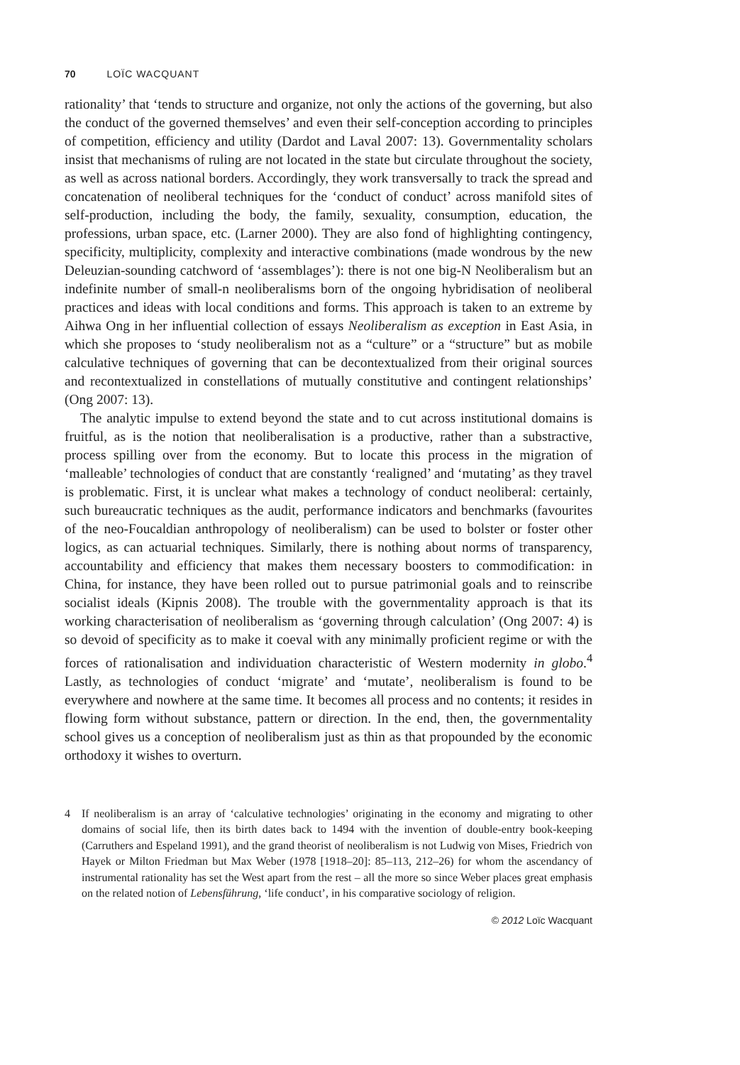70 LOÏC WACQUANT
rationality’ that ‘tends to structure and organize, not only the actions of the governing, but also the conduct of the governed themselves’ and even their self-conception according to principles of competition, efficiency and utility (Dardot and Laval 2007: 13). Governmentality scholars insist that mechanisms of ruling are not located in the state but circulate throughout the society, as well as across national borders. Accordingly, they work transversally to track the spread and concatenation of neoliberal techniques for the ‘conduct of conduct’ across manifold sites of self-production, including the body, the family, sexuality, consumption, education, the professions, urban space, etc. (Larner 2000). They are also fond of highlighting contingency, specificity, multiplicity, complexity and interactive combinations (made wondrous by the new Deleuzian-sounding catchword of ‘assemblages’): there is not one big-N Neoliberalism but an indefinite number of small-n neoliberalisms born of the ongoing hybridisation of neoliberal practices and ideas with local conditions and forms. This approach is taken to an extreme by Aihwa Ong in her influential collection of essays Neoliberalism as exception in East Asia, in which she proposes to ‘study neoliberalism not as a “culture” or a “structure” but as mobile calculative techniques of governing that can be decontextualized from their original sources and recontextualized in constellations of mutually constitutive and contingent relationships’ (Ong 2007: 13).
The analytic impulse to extend beyond the state and to cut across institutional domains is fruitful, as is the notion that neoliberalisation is a productive, rather than a substractive, process spilling over from the economy. But to locate this process in the migration of ‘malleable’ technologies of conduct that are constantly ‘realigned’ and ‘mutating’ as they travel is problematic. First, it is unclear what makes a technology of conduct neoliberal: certainly, such bureaucratic techniques as the audit, performance indicators and benchmarks (favourites of the neo-Foucaldian anthropology of neoliberalism) can be used to bolster or foster other logics, as can actuarial techniques. Similarly, there is nothing about norms of transparency, accountability and efficiency that makes them necessary boosters to commodification: in China, for instance, they have been rolled out to pursue patrimonial goals and to reinscribe socialist ideals (Kipnis 2008). The trouble with the governmentality approach is that its working characterisation of neoliberalism as ‘governing through calculation’ (Ong 2007: 4) is so devoid of specificity as to make it coeval with any minimally proficient regime or with the forces of rationalisation and individuation characteristic of Western modernity in globo.<sup>4</sup> Lastly, as technologies of conduct ‘migrate’ and ‘mutate’, neoliberalism is found to be everywhere and nowhere at the same time. It becomes all process and no contents; it resides in flowing form without substance, pattern or direction. In the end, then, the governmentality school gives us a conception of neoliberalism just as thin as that propounded by the economic orthodoxy it wishes to overturn.
4 If neoliberalism is an array of ‘calculative technologies’ originating in the economy and migrating to other domains of social life, then its birth dates back to 1494 with the invention of double-entry book-keeping (Carruthers and Espeland 1991), and the grand theorist of neoliberalism is not Ludwig von Mises, Friedrich von Hayek or Milton Friedman but Max Weber (1978 [1918–20]: 85–113, 212–26) for whom the ascendancy of instrumental rationality has set the West apart from the rest – all the more so since Weber places great emphasis on the related notion of Lebensführung, ‘life conduct’, in his comparative sociology of religion.
© 2012 Loïc Wacquant